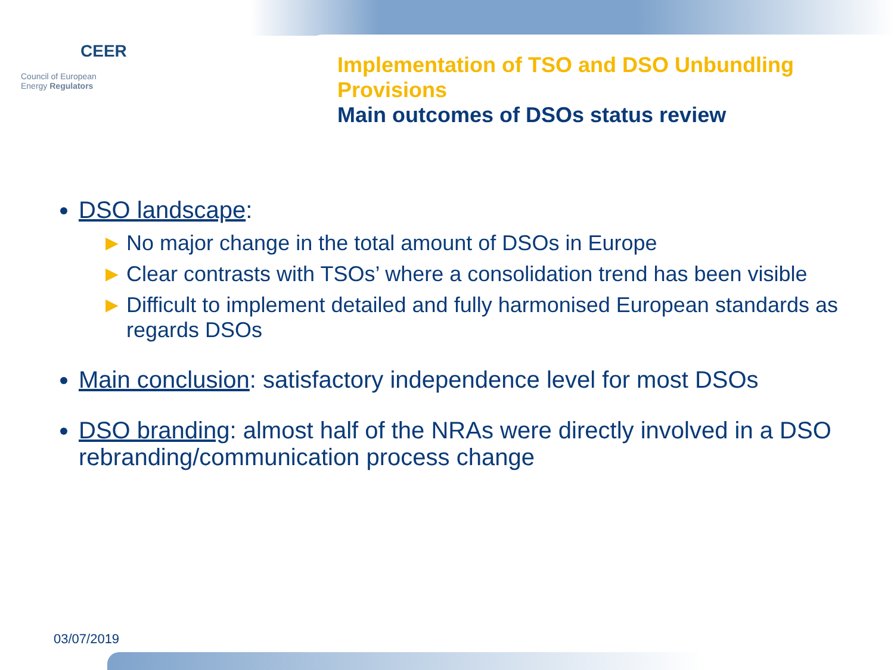CEER
Council of European
Energy Regulators
Implementation of TSO and DSO Unbundling Provisions
Main outcomes of DSOs status review
DSO landscape:
► No major change in the total amount of DSOs in Europe
► Clear contrasts with TSOs’ where a consolidation trend has been visible
► Difficult to implement detailed and fully harmonised European standards as regards DSOs
Main conclusion: satisfactory independence level for most DSOs
DSO branding: almost half of the NRAs were directly involved in a DSO rebranding/communication process change
03/07/2019